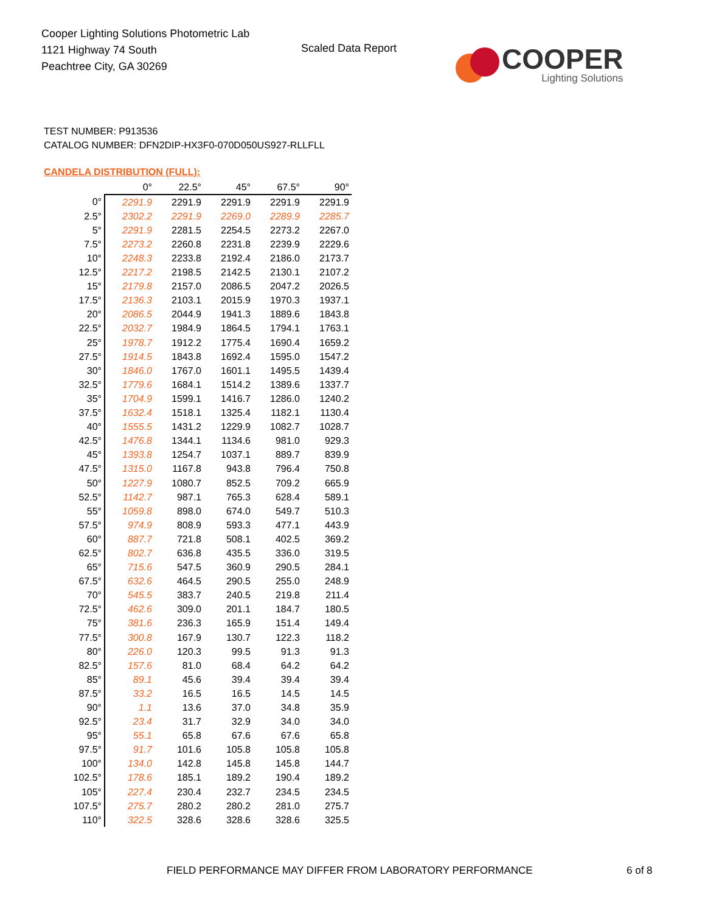Cooper Lighting Solutions Photometric Lab
1121 Highway 74 South
Peachtree City, GA 30269
Scaled Data Report
COOPER
Lighting Solutions
TEST NUMBER: P913536
CATALOG NUMBER: DFN2DIP-HX3F0-070D050US927-RLLFLL
CANDELA DISTRIBUTION (FULL):
| | 0° | 22.5° | 45° | 67.5° | 90° |
| --- | --- | --- | --- | --- | --- |
| 0° | 2291.9 | 2291.9 | 2291.9 | 2291.9 | 2291.9 |
| 2.5° | 2302.2 | 2291.9 | 2269.0 | 2289.9 | 2285.7 |
| 5° | 2291.9 | 2281.5 | 2254.5 | 2273.2 | 2267.0 |
| 7.5° | 2273.2 | 2260.8 | 2231.8 | 2239.9 | 2229.6 |
| 10° | 2248.3 | 2233.8 | 2192.4 | 2186.0 | 2173.7 |
| 12.5° | 2217.2 | 2198.5 | 2142.5 | 2130.1 | 2107.2 |
| 15° | 2179.8 | 2157.0 | 2086.5 | 2047.2 | 2026.5 |
| 17.5° | 2136.3 | 2103.1 | 2015.9 | 1970.3 | 1937.1 |
| 20° | 2086.5 | 2044.9 | 1941.3 | 1889.6 | 1843.8 |
| 22.5° | 2032.7 | 1984.9 | 1864.5 | 1794.1 | 1763.1 |
| 25° | 1978.7 | 1912.2 | 1775.4 | 1690.4 | 1659.2 |
| 27.5° | 1914.5 | 1843.8 | 1692.4 | 1595.0 | 1547.2 |
| 30° | 1846.0 | 1767.0 | 1601.1 | 1495.5 | 1439.4 |
| 32.5° | 1779.6 | 1684.1 | 1514.2 | 1389.6 | 1337.7 |
| 35° | 1704.9 | 1599.1 | 1416.7 | 1286.0 | 1240.2 |
| 37.5° | 1632.4 | 1518.1 | 1325.4 | 1182.1 | 1130.4 |
| 40° | 1555.5 | 1431.2 | 1229.9 | 1082.7 | 1028.7 |
| 42.5° | 1476.8 | 1344.1 | 1134.6 | 981.0 | 929.3 |
| 45° | 1393.8 | 1254.7 | 1037.1 | 889.7 | 839.9 |
| 47.5° | 1315.0 | 1167.8 | 943.8 | 796.4 | 750.8 |
| 50° | 1227.9 | 1080.7 | 852.5 | 709.2 | 665.9 |
| 52.5° | 1142.7 | 987.1 | 765.3 | 628.4 | 589.1 |
| 55° | 1059.8 | 898.0 | 674.0 | 549.7 | 510.3 |
| 57.5° | 974.9 | 808.9 | 593.3 | 477.1 | 443.9 |
| 60° | 887.7 | 721.8 | 508.1 | 402.5 | 369.2 |
| 62.5° | 802.7 | 636.8 | 435.5 | 336.0 | 319.5 |
| 65° | 715.6 | 547.5 | 360.9 | 290.5 | 284.1 |
| 67.5° | 632.6 | 464.5 | 290.5 | 255.0 | 248.9 |
| 70° | 545.5 | 383.7 | 240.5 | 219.8 | 211.4 |
| 72.5° | 462.6 | 309.0 | 201.1 | 184.7 | 180.5 |
| 75° | 381.6 | 236.3 | 165.9 | 151.4 | 149.4 |
| 77.5° | 300.8 | 167.9 | 130.7 | 122.3 | 118.2 |
| 80° | 226.0 | 120.3 | 99.5 | 91.3 | 91.3 |
| 82.5° | 157.6 | 81.0 | 68.4 | 64.2 | 64.2 |
| 85° | 89.1 | 45.6 | 39.4 | 39.4 | 39.4 |
| 87.5° | 33.2 | 16.5 | 16.5 | 14.5 | 14.5 |
| 90° | 1.1 | 13.6 | 37.0 | 34.8 | 35.9 |
| 92.5° | 23.4 | 31.7 | 32.9 | 34.0 | 34.0 |
| 95° | 55.1 | 65.8 | 67.6 | 67.6 | 65.8 |
| 97.5° | 91.7 | 101.6 | 105.8 | 105.8 | 105.8 |
| 100° | 134.0 | 142.8 | 145.8 | 145.8 | 144.7 |
| 102.5° | 178.6 | 185.1 | 189.2 | 190.4 | 189.2 |
| 105° | 227.4 | 230.4 | 232.7 | 234.5 | 234.5 |
| 107.5° | 275.7 | 280.2 | 280.2 | 281.0 | 275.7 |
| 110° | 322.5 | 328.6 | 328.6 | 328.6 | 325.5 |
FIELD PERFORMANCE MAY DIFFER FROM LABORATORY PERFORMANCE
6 of 8